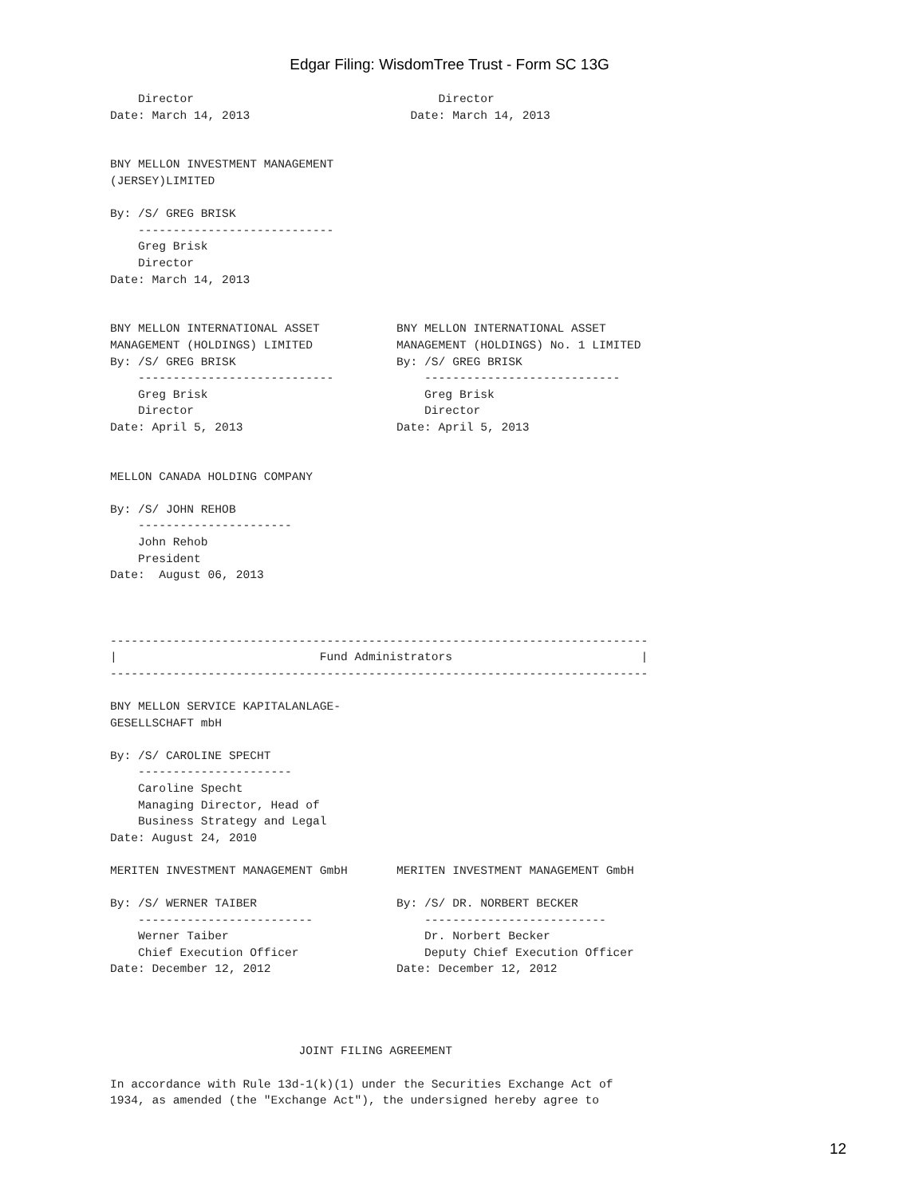Edgar Filing: WisdomTree Trust - Form SC 13G
    Director                                   Director
Date: March 14, 2013                       Date: March 14, 2013


BNY MELLON INVESTMENT MANAGEMENT
(JERSEY)LIMITED

By: /S/ GREG BRISK
    ----------------------------
    Greg Brisk
    Director
Date: March 14, 2013


BNY MELLON INTERNATIONAL ASSET           BNY MELLON INTERNATIONAL ASSET
MANAGEMENT (HOLDINGS) LIMITED            MANAGEMENT (HOLDINGS) No. 1 LIMITED
By: /S/ GREG BRISK                       By: /S/ GREG BRISK
    ----------------------------             ----------------------------
    Greg Brisk                               Greg Brisk
    Director                                 Director
Date: April 5, 2013                      Date: April 5, 2013


MELLON CANADA HOLDING COMPANY

By: /S/ JOHN REHOB
    ----------------------
    John Rehob
    President
Date:  August 06, 2013



-----------------------------------------------------------------------------
|                             Fund Administrators                           |
-----------------------------------------------------------------------------

BNY MELLON SERVICE KAPITALANLAGE-
GESELLSCHAFT mbH

By: /S/ CAROLINE SPECHT
    ----------------------
    Caroline Specht
    Managing Director, Head of
    Business Strategy and Legal
Date: August 24, 2010

MERITEN INVESTMENT MANAGEMENT GmbH       MERITEN INVESTMENT MANAGEMENT GmbH

By: /S/ WERNER TAIBER                    By: /S/ DR. NORBERT BECKER
    -------------------------                --------------------------
    Werner Taiber                            Dr. Norbert Becker
    Chief Execution Officer                  Deputy Chief Execution Officer
Date: December 12, 2012                  Date: December 12, 2012




                           JOINT FILING AGREEMENT

In accordance with Rule 13d-1(k)(1) under the Securities Exchange Act of
1934, as amended (the "Exchange Act"), the undersigned hereby agree to
12